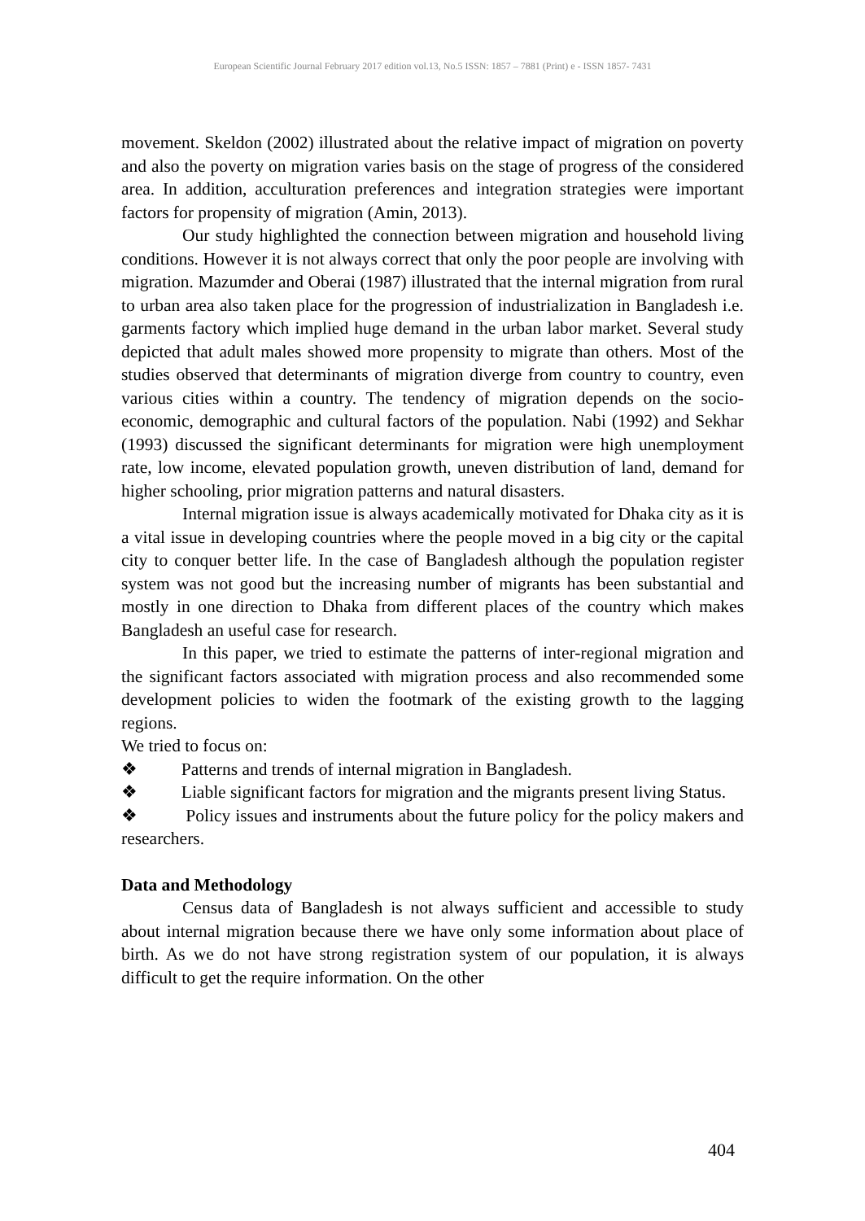European Scientific Journal February 2017 edition vol.13, No.5 ISSN: 1857 – 7881 (Print) e - ISSN 1857- 7431
movement. Skeldon (2002) illustrated about the relative impact of migration on poverty and also the poverty on migration varies basis on the stage of progress of the considered area. In addition, acculturation preferences and integration strategies were important factors for propensity of migration (Amin, 2013).
Our study highlighted the connection between migration and household living conditions. However it is not always correct that only the poor people are involving with migration. Mazumder and Oberai (1987) illustrated that the internal migration from rural to urban area also taken place for the progression of industrialization in Bangladesh i.e. garments factory which implied huge demand in the urban labor market. Several study depicted that adult males showed more propensity to migrate than others. Most of the studies observed that determinants of migration diverge from country to country, even various cities within a country. The tendency of migration depends on the socio-economic, demographic and cultural factors of the population. Nabi (1992) and Sekhar (1993) discussed the significant determinants for migration were high unemployment rate, low income, elevated population growth, uneven distribution of land, demand for higher schooling, prior migration patterns and natural disasters.
Internal migration issue is always academically motivated for Dhaka city as it is a vital issue in developing countries where the people moved in a big city or the capital city to conquer better life. In the case of Bangladesh although the population register system was not good but the increasing number of migrants has been substantial and mostly in one direction to Dhaka from different places of the country which makes Bangladesh an useful case for research.
In this paper, we tried to estimate the patterns of inter-regional migration and the significant factors associated with migration process and also recommended some development policies to widen the footmark of the existing growth to the lagging regions.
We tried to focus on:
❖ Patterns and trends of internal migration in Bangladesh.
❖ Liable significant factors for migration and the migrants present living Status.
❖ Policy issues and instruments about the future policy for the policy makers and researchers.
Data and Methodology
Census data of Bangladesh is not always sufficient and accessible to study about internal migration because there we have only some information about place of birth. As we do not have strong registration system of our population, it is always difficult to get the require information. On the other
404